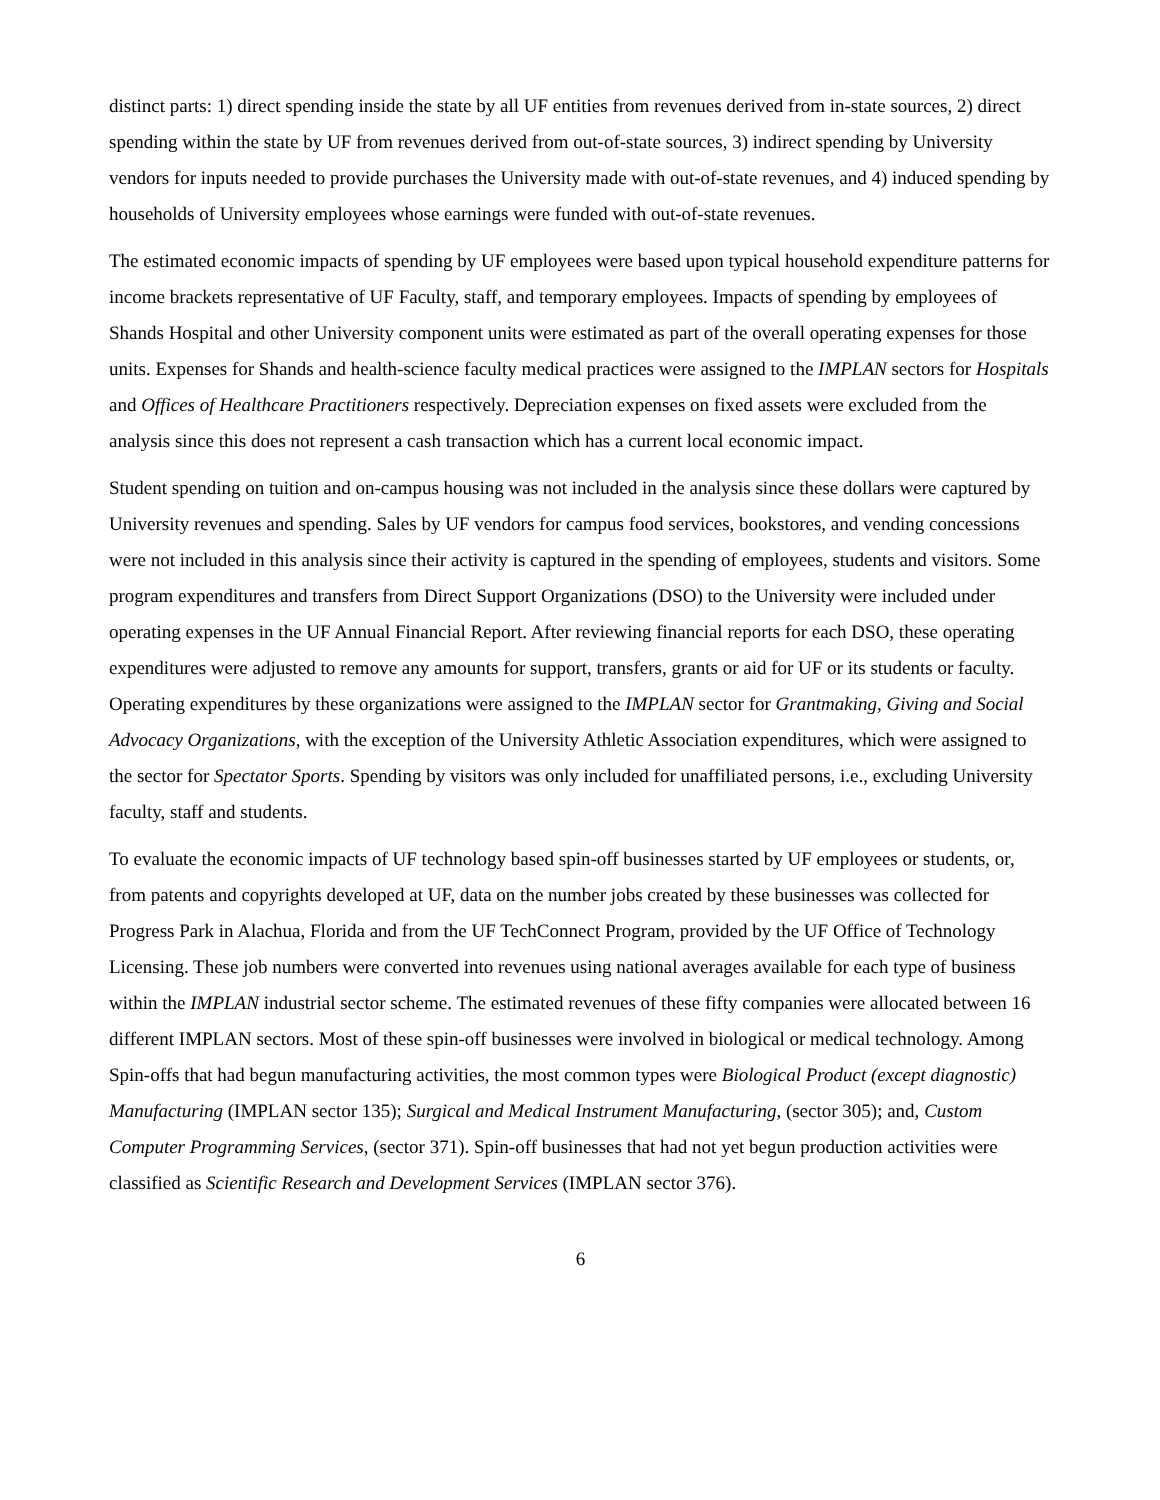distinct parts: 1) direct spending inside the state by all UF entities from revenues derived from in-state sources, 2) direct spending within the state by UF from revenues derived from out-of-state sources, 3) indirect spending by University vendors for inputs needed to provide purchases the University made with out-of-state revenues, and 4) induced spending by households of University employees whose earnings were funded with out-of-state revenues.
The estimated economic impacts of spending by UF employees were based upon typical household expenditure patterns for income brackets representative of UF Faculty, staff, and temporary employees. Impacts of spending by employees of Shands Hospital and other University component units were estimated as part of the overall operating expenses for those units. Expenses for Shands and health-science faculty medical practices were assigned to the IMPLAN sectors for Hospitals and Offices of Healthcare Practitioners respectively. Depreciation expenses on fixed assets were excluded from the analysis since this does not represent a cash transaction which has a current local economic impact.
Student spending on tuition and on-campus housing was not included in the analysis since these dollars were captured by University revenues and spending. Sales by UF vendors for campus food services, bookstores, and vending concessions were not included in this analysis since their activity is captured in the spending of employees, students and visitors. Some program expenditures and transfers from Direct Support Organizations (DSO) to the University were included under operating expenses in the UF Annual Financial Report. After reviewing financial reports for each DSO, these operating expenditures were adjusted to remove any amounts for support, transfers, grants or aid for UF or its students or faculty. Operating expenditures by these organizations were assigned to the IMPLAN sector for Grantmaking, Giving and Social Advocacy Organizations, with the exception of the University Athletic Association expenditures, which were assigned to the sector for Spectator Sports. Spending by visitors was only included for unaffiliated persons, i.e., excluding University faculty, staff and students.
To evaluate the economic impacts of UF technology based spin-off businesses started by UF employees or students, or, from patents and copyrights developed at UF, data on the number jobs created by these businesses was collected for Progress Park in Alachua, Florida and from the UF TechConnect Program, provided by the UF Office of Technology Licensing. These job numbers were converted into revenues using national averages available for each type of business within the IMPLAN industrial sector scheme. The estimated revenues of these fifty companies were allocated between 16 different IMPLAN sectors. Most of these spin-off businesses were involved in biological or medical technology. Among Spin-offs that had begun manufacturing activities, the most common types were Biological Product (except diagnostic) Manufacturing (IMPLAN sector 135); Surgical and Medical Instrument Manufacturing, (sector 305); and, Custom Computer Programming Services, (sector 371). Spin-off businesses that had not yet begun production activities were classified as Scientific Research and Development Services (IMPLAN sector 376).
6